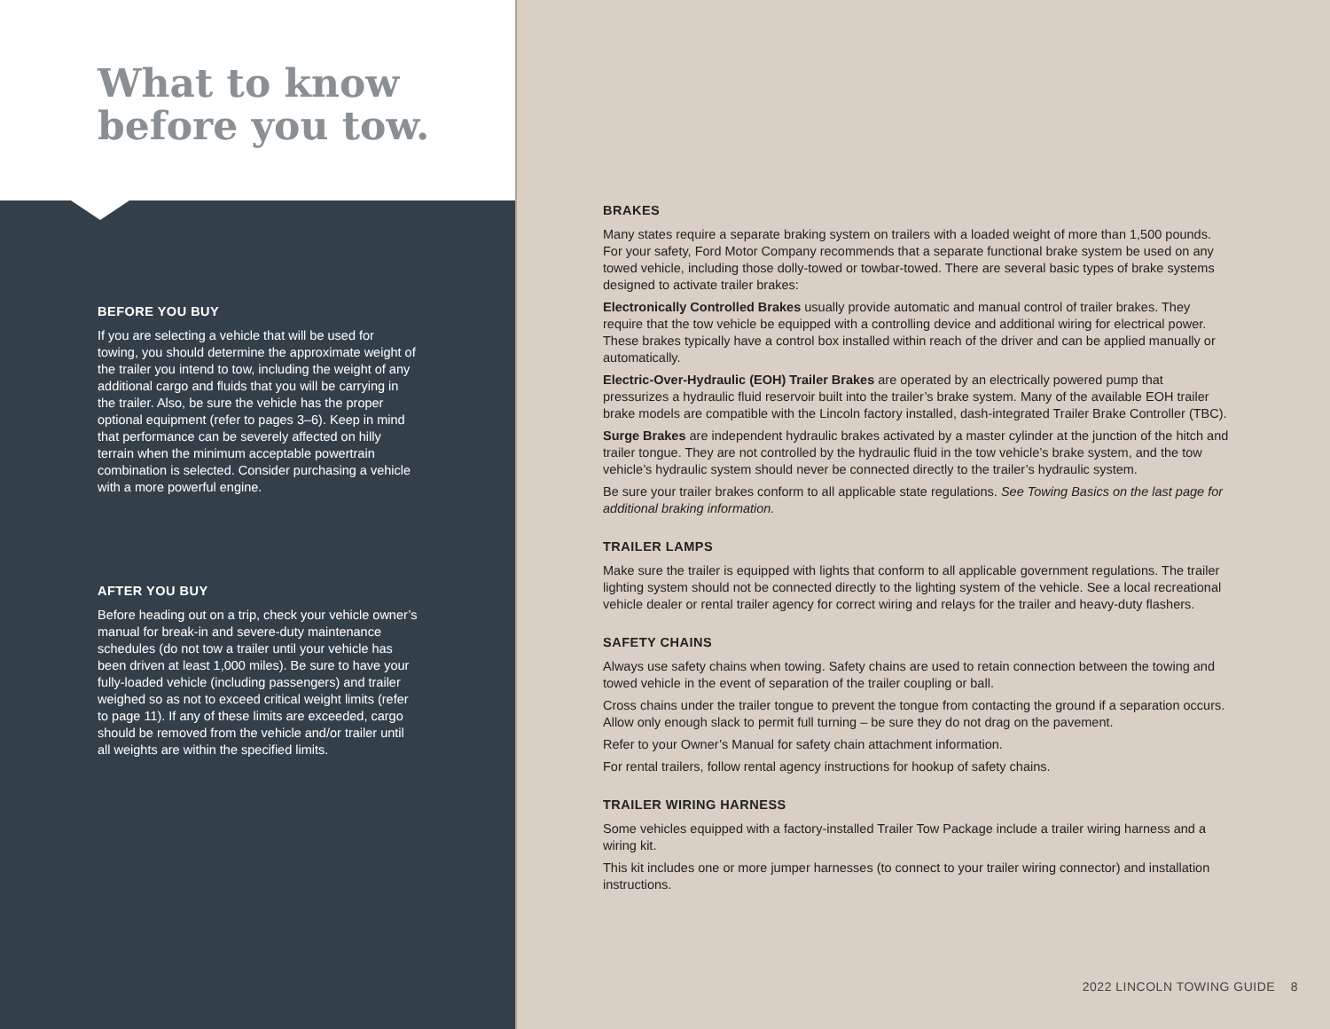What to know
before you tow.
BEFORE YOU BUY
If you are selecting a vehicle that will be used for towing, you should determine the approximate weight of the trailer you intend to tow, including the weight of any additional cargo and fluids that you will be carrying in the trailer. Also, be sure the vehicle has the proper optional equipment (refer to pages 3–6). Keep in mind that performance can be severely affected on hilly terrain when the minimum acceptable powertrain combination is selected. Consider purchasing a vehicle with a more powerful engine.
AFTER YOU BUY
Before heading out on a trip, check your vehicle owner’s manual for break-in and severe-duty maintenance schedules (do not tow a trailer until your vehicle has been driven at least 1,000 miles). Be sure to have your fully-loaded vehicle (including passengers) and trailer weighed so as not to exceed critical weight limits (refer to page 11). If any of these limits are exceeded, cargo should be removed from the vehicle and/or trailer until all weights are within the specified limits.
BRAKES
Many states require a separate braking system on trailers with a loaded weight of more than 1,500 pounds. For your safety, Ford Motor Company recommends that a separate functional brake system be used on any towed vehicle, including those dolly-towed or towbar-towed. There are several basic types of brake systems designed to activate trailer brakes:
Electronically Controlled Brakes usually provide automatic and manual control of trailer brakes. They require that the tow vehicle be equipped with a controlling device and additional wiring for electrical power. These brakes typically have a control box installed within reach of the driver and can be applied manually or automatically.
Electric-Over-Hydraulic (EOH) Trailer Brakes are operated by an electrically powered pump that pressurizes a hydraulic fluid reservoir built into the trailer’s brake system. Many of the available EOH trailer brake models are compatible with the Lincoln factory installed, dash-integrated Trailer Brake Controller (TBC).
Surge Brakes are independent hydraulic brakes activated by a master cylinder at the junction of the hitch and trailer tongue. They are not controlled by the hydraulic fluid in the tow vehicle’s brake system, and the tow vehicle’s hydraulic system should never be connected directly to the trailer’s hydraulic system.
Be sure your trailer brakes conform to all applicable state regulations. See Towing Basics on the last page for additional braking information.
TRAILER LAMPS
Make sure the trailer is equipped with lights that conform to all applicable government regulations. The trailer lighting system should not be connected directly to the lighting system of the vehicle. See a local recreational vehicle dealer or rental trailer agency for correct wiring and relays for the trailer and heavy-duty flashers.
SAFETY CHAINS
Always use safety chains when towing. Safety chains are used to retain connection between the towing and towed vehicle in the event of separation of the trailer coupling or ball.
Cross chains under the trailer tongue to prevent the tongue from contacting the ground if a separation occurs. Allow only enough slack to permit full turning – be sure they do not drag on the pavement.
Refer to your Owner’s Manual for safety chain attachment information.
For rental trailers, follow rental agency instructions for hookup of safety chains.
TRAILER WIRING HARNESS
Some vehicles equipped with a factory-installed Trailer Tow Package include a trailer wiring harness and a wiring kit.
This kit includes one or more jumper harnesses (to connect to your trailer wiring connector) and installation instructions.
2022 LINCOLN TOWING GUIDE 8